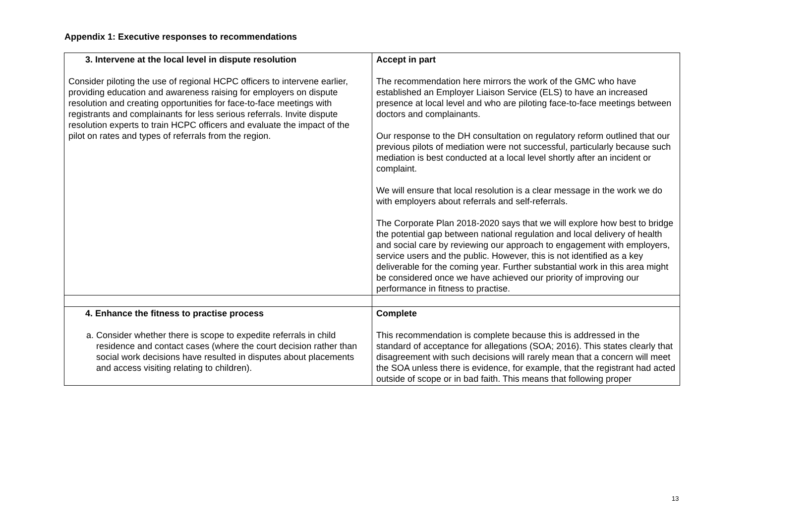Appendix 1: Executive responses to recommendations
| 3. Intervene at the local level in dispute resolution Consider piloting the use of regional HCPC officers to intervene earlier, providing education and awareness raising for employers on dispute resolution and creating opportunities for face-to-face meetings with registrants and complainants for less serious referrals. Invite dispute resolution experts to train HCPC officers and evaluate the impact of the pilot on rates and types of referrals from the region. | Accept in part The recommendation here mirrors the work of the GMC who have established an Employer Liaison Service (ELS) to have an increased presence at local level and who are piloting face-to-face meetings between doctors and complainants. Our response to the DH consultation on regulatory reform outlined that our previous pilots of mediation were not successful, particularly because such mediation is best conducted at a local level shortly after an incident or complaint. We will ensure that local resolution is a clear message in the work we do with employers about referrals and self-referrals. The Corporate Plan 2018-2020 says that we will explore how best to bridge the potential gap between national regulation and local delivery of health and social care by reviewing our approach to engagement with employers, service users and the public. However, this is not identified as a key deliverable for the coming year. Further substantial work in this area might be considered once we have achieved our priority of improving our performance in fitness to practise. |
| 4. Enhance the fitness to practise process a. Consider whether there is scope to expedite referrals in child residence and contact cases (where the court decision rather than social work decisions have resulted in disputes about placements and access visiting relating to children). | Complete This recommendation is complete because this is addressed in the standard of acceptance for allegations (SOA; 2016). This states clearly that disagreement with such decisions will rarely mean that a concern will meet the SOA unless there is evidence, for example, that the registrant had acted outside of scope or in bad faith. This means that following proper |
13